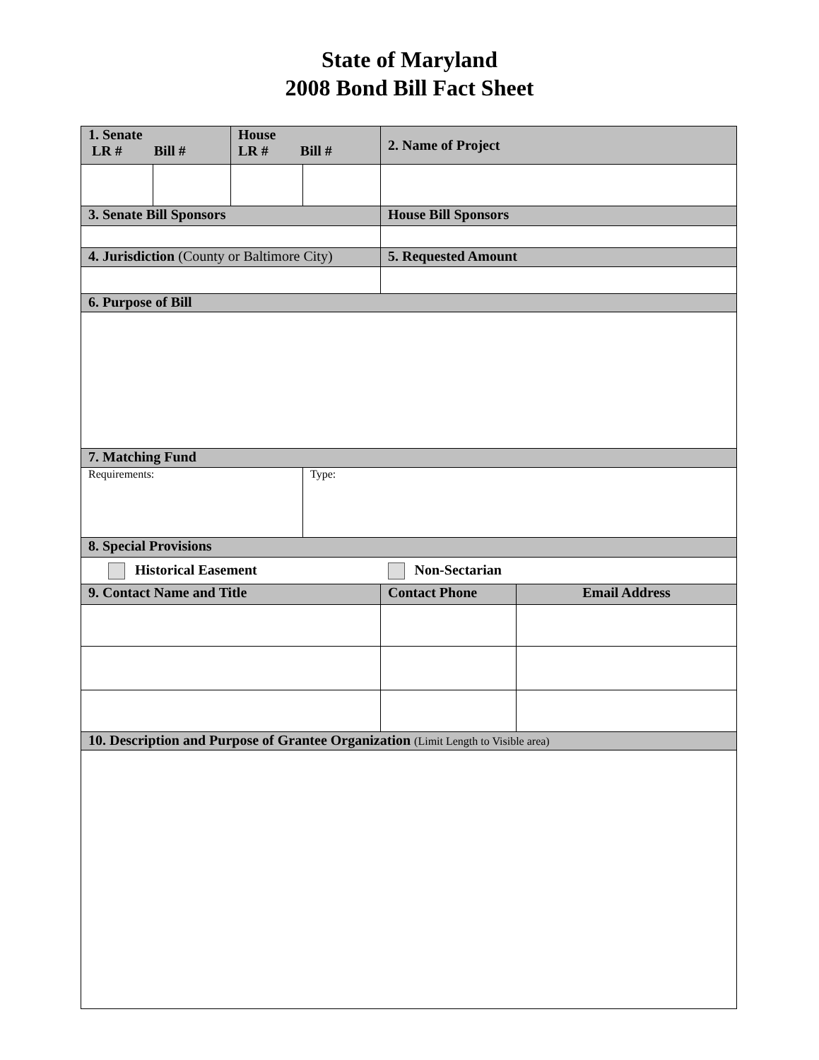State of Maryland
2008 Bond Bill Fact Sheet
| 1. Senate LR # Bill # | | House LR # Bill # | | 2. Name of Project | |
| --- | --- | --- | --- | --- | --- |
| 3. Senate Bill Sponsors | | | | House Bill Sponsors | |
| 4. Jurisdiction (County or Baltimore City) | | | | 5. Requested Amount | |
| 6. Purpose of Bill | | | | | |
| 7. Matching Fund | | | | | |
| Requirements: | | | Type: | | |
| 8. Special Provisions | | | | | |
| Historical Easement | | | | Non-Sectarian | |
| 9. Contact Name and Title | | | | Contact Phone | Email Address |
| 10. Description and Purpose of Grantee Organization (Limit Length to Visible area) | | | | | |